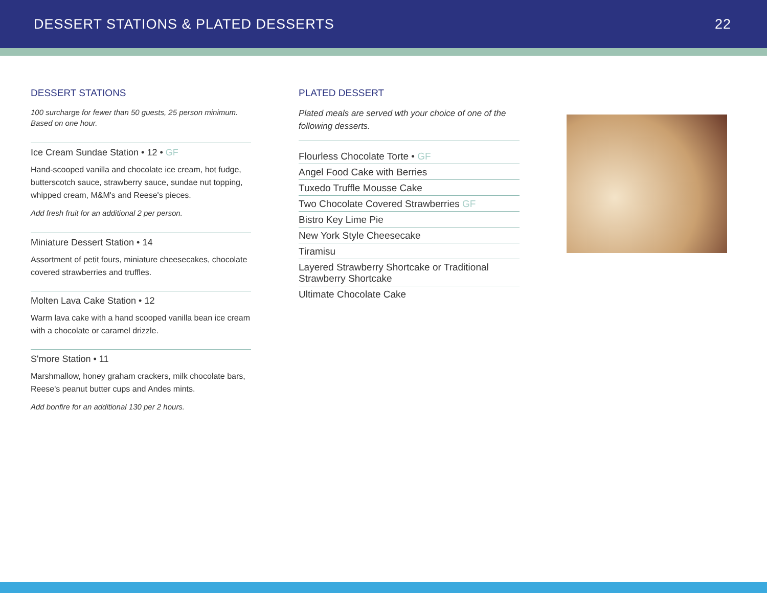DESSERT STATIONS & PLATED DESSERTS 22
DESSERT STATIONS
100 surcharge for fewer than 50 guests, 25 person minimum. Based on one hour.
Ice Cream Sundae Station • 12 • GF
Hand-scooped vanilla and chocolate ice cream, hot fudge, butterscotch sauce, strawberry sauce, sundae nut topping, whipped cream, M&M's and Reese's pieces.
Add fresh fruit for an additional 2 per person.
Miniature Dessert Station • 14
Assortment of petit fours, miniature cheesecakes, chocolate covered strawberries and truffles.
Molten Lava Cake Station • 12
Warm lava cake with a hand scooped vanilla bean ice cream with a chocolate or caramel drizzle.
S'more Station • 11
Marshmallow, honey graham crackers, milk chocolate bars, Reese's peanut butter cups and Andes mints.
Add bonfire for an additional 130 per 2 hours.
PLATED DESSERT
Plated meals are served wth your choice of one of the following desserts.
Flourless Chocolate Torte • GF
Angel Food Cake with Berries
Tuxedo Truffle Mousse Cake
Two Chocolate Covered Strawberries GF
Bistro Key Lime Pie
New York Style Cheesecake
Tiramisu
Layered Strawberry Shortcake or Traditional Strawberry Shortcake
Ultimate Chocolate Cake